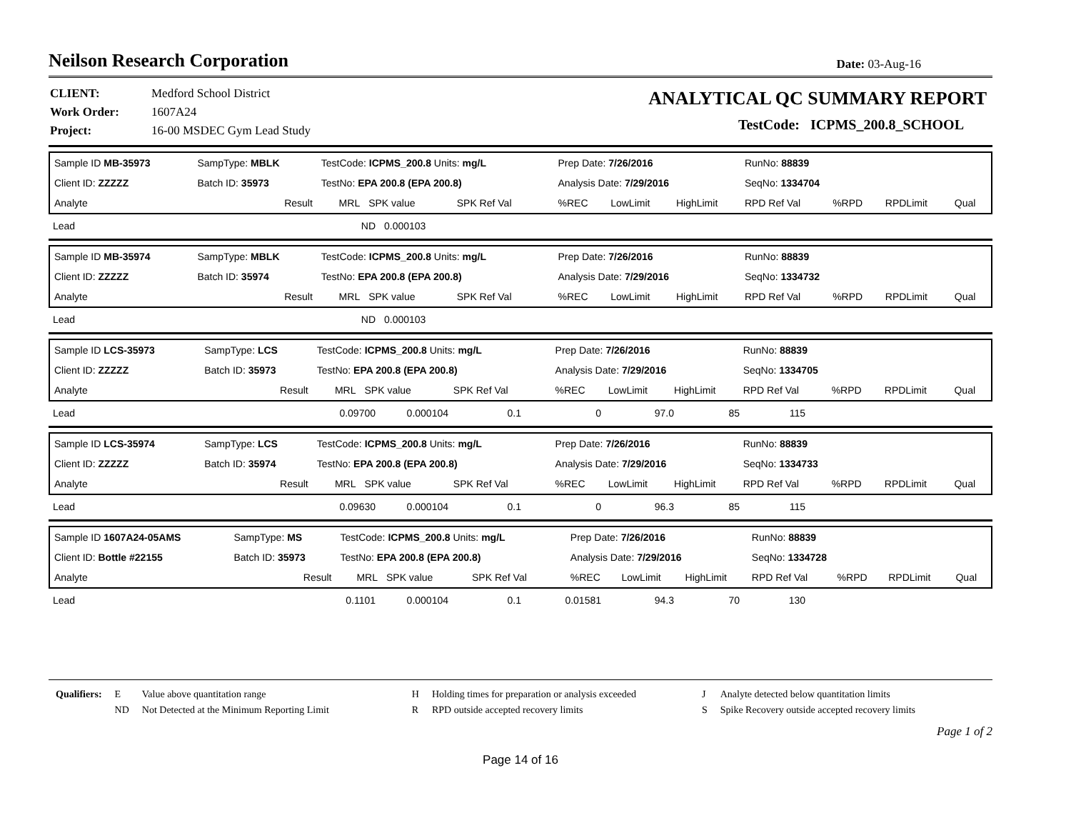Neilson Research Corporation
Date: 03-Aug-16
| CLIENT: | Medford School District |
| Work Order: | 1607A24 |
| Project: | 16-00 MSDEC Gym Lead Study |
ANALYTICAL QC SUMMARY REPORT
TestCode: ICPMS_200.8_SCHOOL
| Sample ID MB-35973 | SampType: MBLK | TestCode: ICPMS_200.8 Units: mg/L | | | Prep Date: 7/26/2016 | | | RunNo: 88839 | | | |
| Client ID: ZZZZZ | Batch ID: 35973 | TestNo: EPA 200.8 (EPA 200.8) | | | Analysis Date: 7/29/2016 | | | SeqNo: 1334704 | | | |
| Analyte | Result | MRL | SPK value | SPK Ref Val | %REC | LowLimit | HighLimit | RPD Ref Val | %RPD | RPDLimit | Qual |
| Lead | ND | 0.000103 |
| Sample ID MB-35974 | SampType: MBLK | TestCode: ICPMS_200.8 Units: mg/L | | | Prep Date: 7/26/2016 | | | RunNo: 88839 | | | |
| Client ID: ZZZZZ | Batch ID: 35974 | TestNo: EPA 200.8 (EPA 200.8) | | | Analysis Date: 7/29/2016 | | | SeqNo: 1334732 | | | |
| Analyte | Result | MRL | SPK value | SPK Ref Val | %REC | LowLimit | HighLimit | RPD Ref Val | %RPD | RPDLimit | Qual |
| Lead | ND | 0.000103 |
| Sample ID LCS-35973 | SampType: LCS | TestCode: ICPMS_200.8 Units: mg/L | | | Prep Date: 7/26/2016 | | | RunNo: 88839 | | | |
| Client ID: ZZZZZ | Batch ID: 35973 | TestNo: EPA 200.8 (EPA 200.8) | | | Analysis Date: 7/29/2016 | | | SeqNo: 1334705 | | | |
| Analyte | Result | MRL | SPK value | SPK Ref Val | %REC | LowLimit | HighLimit | RPD Ref Val | %RPD | RPDLimit | Qual |
| Lead | 0.09700 | 0.000104 | 0.1 | 0 | 97.0 | 85 | 115 | |
| Sample ID LCS-35974 | SampType: LCS | TestCode: ICPMS_200.8 Units: mg/L | | | Prep Date: 7/26/2016 | | | RunNo: 88839 | | | |
| Client ID: ZZZZZ | Batch ID: 35974 | TestNo: EPA 200.8 (EPA 200.8) | | | Analysis Date: 7/29/2016 | | | SeqNo: 1334733 | | | |
| Analyte | Result | MRL | SPK value | SPK Ref Val | %REC | LowLimit | HighLimit | RPD Ref Val | %RPD | RPDLimit | Qual |
| Lead | 0.09630 | 0.000104 | 0.1 | 0 | 96.3 | 85 | 115 | |
| Sample ID 1607A24-05AMS | SampType: MS | TestCode: ICPMS_200.8 Units: mg/L | | | Prep Date: 7/26/2016 | | | RunNo: 88839 | | | |
| Client ID: Bottle #22155 | Batch ID: 35973 | TestNo: EPA 200.8 (EPA 200.8) | | | Analysis Date: 7/29/2016 | | | SeqNo: 1334728 | | | |
| Analyte | Result | MRL | SPK value | SPK Ref Val | %REC | LowLimit | HighLimit | RPD Ref Val | %RPD | RPDLimit | Qual |
| Lead | 0.1101 | 0.000104 | 0.1 | 0.01581 | 94.3 | 70 | 130 | |
| Qualifiers: | E | Value above quantitation range | H | Holding times for preparation or analysis exceeded | J | Analyte detected below quantitation limits |
| | ND | Not Detected at the Minimum Reporting Limit | R | RPD outside accepted recovery limits | S | Spike Recovery outside accepted recovery limits |
Page 1 of 2
Page 14 of 16